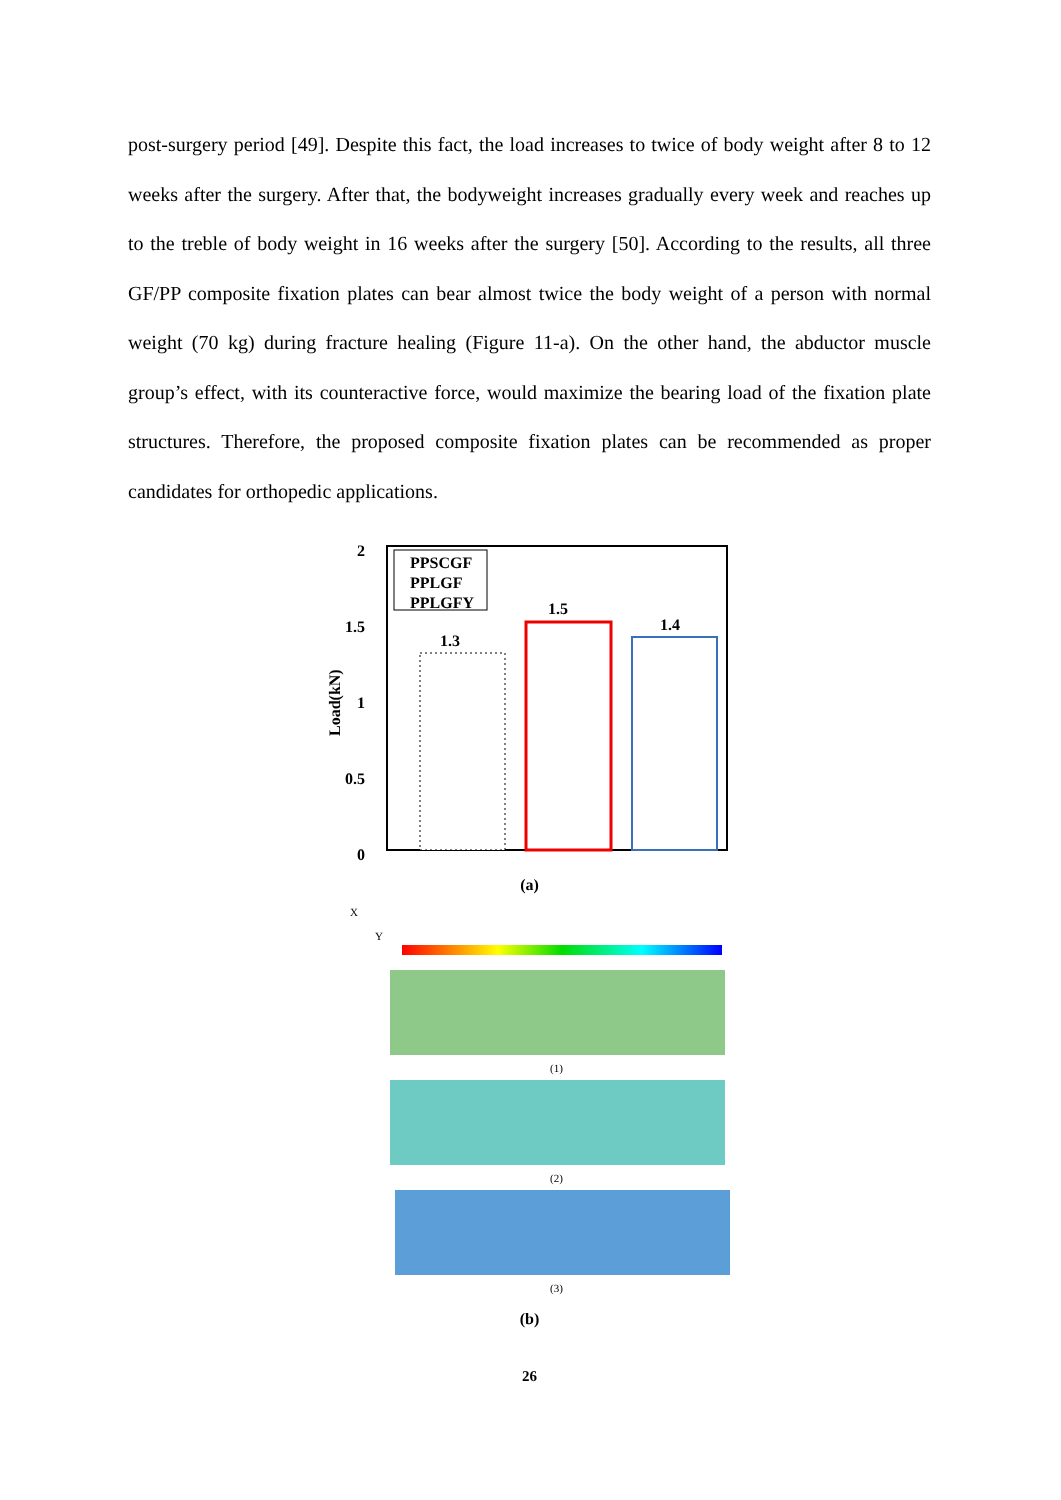post-surgery period [49]. Despite this fact, the load increases to twice of body weight after 8 to 12 weeks after the surgery. After that, the bodyweight increases gradually every week and reaches up to the treble of body weight in 16 weeks after the surgery [50]. According to the results, all three GF/PP composite fixation plates can bear almost twice the body weight of a person with normal weight (70 kg) during fracture healing (Figure 11-a). On the other hand, the abductor muscle group’s effect, with its counteractive force, would maximize the bearing load of the fixation plate structures. Therefore, the proposed composite fixation plates can be recommended as proper candidates for orthopedic applications.
2
1.5
1
0.5
0
Load(kN)
1.3
1.5
1.4
PPSCGF
PPLGF
PPLGFY
(a)
X
Y
(1)
(2)
(3)
(b)
26